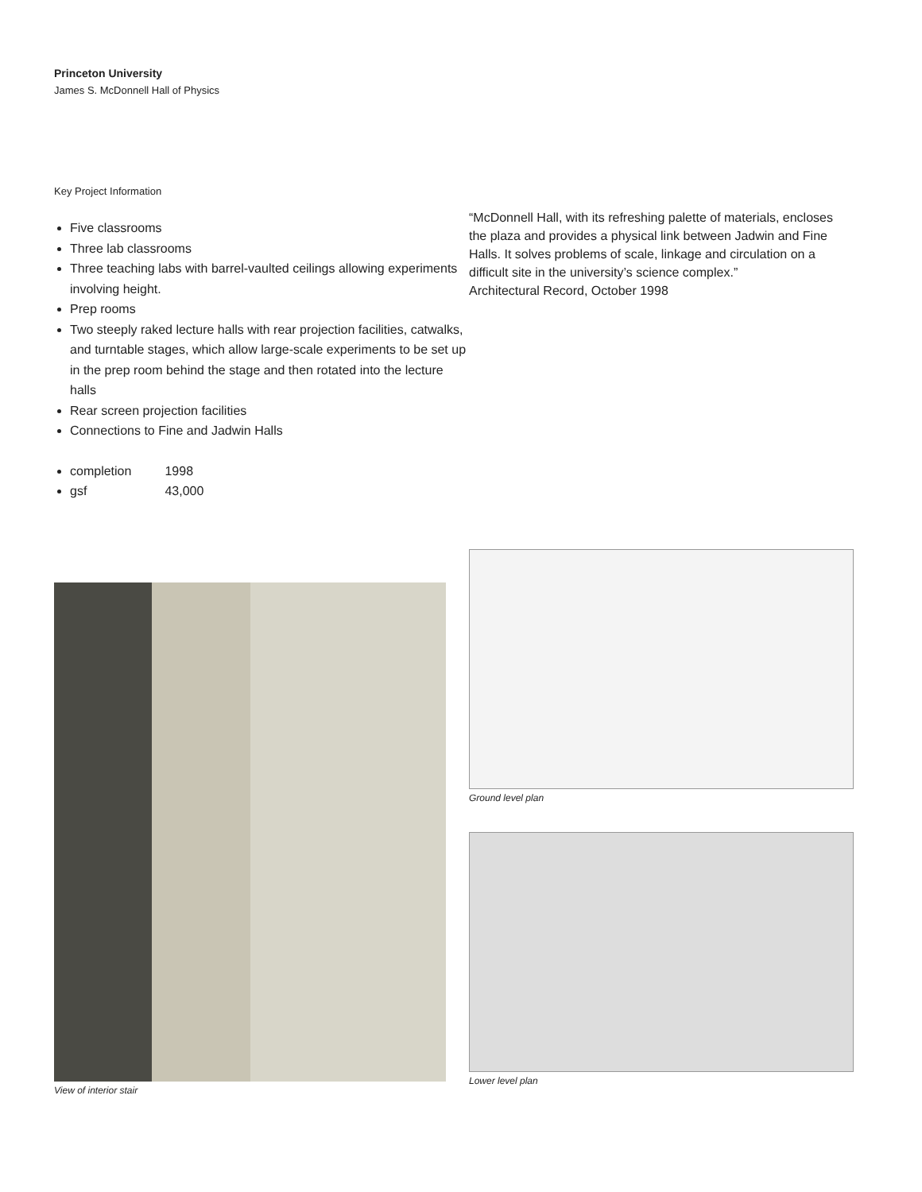Princeton University
James S. McDonnell Hall of Physics
Key Project Information
Five classrooms
Three lab classrooms
Three teaching labs with barrel-vaulted ceilings allowing experiments involving height.
Prep rooms
Two steeply raked lecture halls with rear projection facilities, catwalks, and turntable stages, which allow large-scale experiments to be set up in the prep room behind the stage and then rotated into the lecture halls
Rear screen projection facilities
Connections to Fine and Jadwin Halls
completion 1998
gsf 43,000
“McDonnell Hall, with its refreshing palette of materials, encloses the plaza and provides a physical link between Jadwin and Fine Halls. It solves problems of scale, linkage and circulation on a difficult site in the university’s science complex.”
Architectural Record, October 1998
View of interior stair Ground level plan
Lower level plan